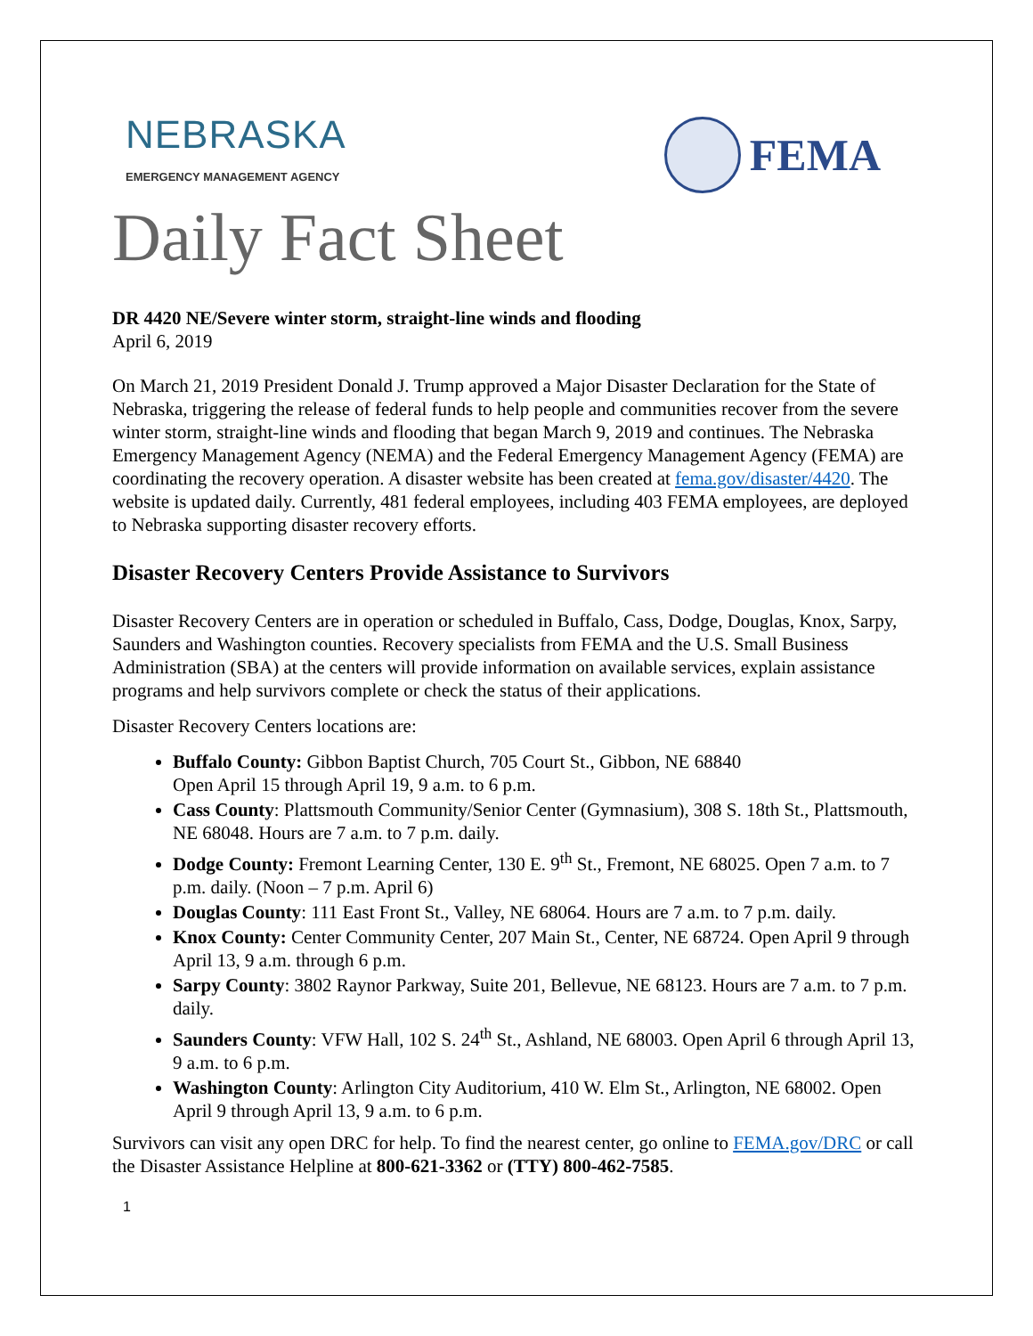NEBRASKA
EMERGENCY MANAGEMENT AGENCY
FEMA
Daily Fact Sheet
DR 4420 NE/Severe winter storm, straight-line winds and flooding
April 6, 2019
On March 21, 2019 President Donald J. Trump approved a Major Disaster Declaration for the State of Nebraska, triggering the release of federal funds to help people and communities recover from the severe winter storm, straight-line winds and flooding that began March 9, 2019 and continues. The Nebraska Emergency Management Agency (NEMA) and the Federal Emergency Management Agency (FEMA) are coordinating the recovery operation. A disaster website has been created at fema.gov/disaster/4420. The website is updated daily. Currently, 481 federal employees, including 403 FEMA employees, are deployed to Nebraska supporting disaster recovery efforts.
Disaster Recovery Centers Provide Assistance to Survivors
Disaster Recovery Centers are in operation or scheduled in Buffalo, Cass, Dodge, Douglas, Knox, Sarpy, Saunders and Washington counties. Recovery specialists from FEMA and the U.S. Small Business Administration (SBA) at the centers will provide information on available services, explain assistance programs and help survivors complete or check the status of their applications.
Disaster Recovery Centers locations are:
Buffalo County: Gibbon Baptist Church, 705 Court St., Gibbon, NE 68840
Open April 15 through April 19, 9 a.m. to 6 p.m.
Cass County: Plattsmouth Community/Senior Center (Gymnasium), 308 S. 18th St., Plattsmouth, NE 68048. Hours are 7 a.m. to 7 p.m. daily.
Dodge County: Fremont Learning Center, 130 E. 9<sup>th</sup> St., Fremont, NE 68025. Open 7 a.m. to 7 p.m. daily. (Noon – 7 p.m. April 6)
Douglas County: 111 East Front St., Valley, NE 68064. Hours are 7 a.m. to 7 p.m. daily.
Knox County: Center Community Center, 207 Main St., Center, NE 68724. Open April 9 through April 13, 9 a.m. through 6 p.m.
Sarpy County: 3802 Raynor Parkway, Suite 201, Bellevue, NE 68123. Hours are 7 a.m. to 7 p.m. daily.
Saunders County: VFW Hall, 102 S. 24<sup>th</sup> St., Ashland, NE 68003. Open April 6 through April 13, 9 a.m. to 6 p.m.
Washington County: Arlington City Auditorium, 410 W. Elm St., Arlington, NE 68002. Open April 9 through April 13, 9 a.m. to 6 p.m.
Survivors can visit any open DRC for help. To find the nearest center, go online to FEMA.gov/DRC or call the Disaster Assistance Helpline at 800-621-3362 or (TTY) 800-462-7585.
1